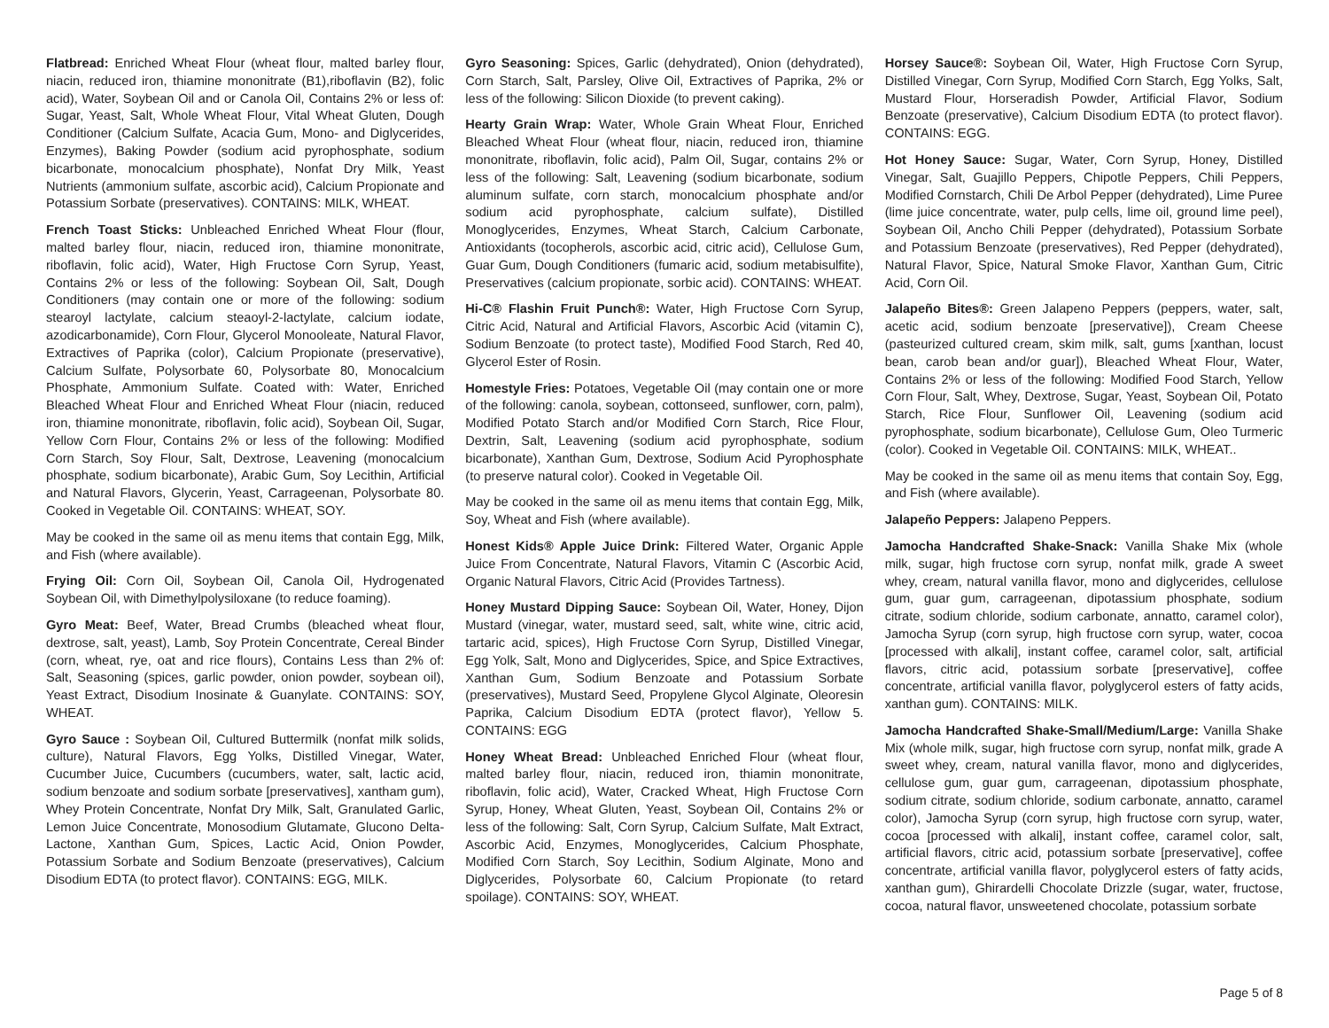Flatbread: Enriched Wheat Flour (wheat flour, malted barley flour, niacin, reduced iron, thiamine mononitrate (B1),riboflavin (B2), folic acid), Water, Soybean Oil and or Canola Oil, Contains 2% or less of: Sugar, Yeast, Salt, Whole Wheat Flour, Vital Wheat Gluten, Dough Conditioner (Calcium Sulfate, Acacia Gum, Mono- and Diglycerides, Enzymes), Baking Powder (sodium acid pyrophosphate, sodium bicarbonate, monocalcium phosphate), Nonfat Dry Milk, Yeast Nutrients (ammonium sulfate, ascorbic acid), Calcium Propionate and Potassium Sorbate (preservatives). CONTAINS: MILK, WHEAT.
French Toast Sticks: Unbleached Enriched Wheat Flour (flour, malted barley flour, niacin, reduced iron, thiamine mononitrate, riboflavin, folic acid), Water, High Fructose Corn Syrup, Yeast, Contains 2% or less of the following: Soybean Oil, Salt, Dough Conditioners (may contain one or more of the following: sodium stearoyl lactylate, calcium steaoyl-2-lactylate, calcium iodate, azodicarbonamide), Corn Flour, Glycerol Monooleate, Natural Flavor, Extractives of Paprika (color), Calcium Propionate (preservative), Calcium Sulfate, Polysorbate 60, Polysorbate 80, Monocalcium Phosphate, Ammonium Sulfate. Coated with: Water, Enriched Bleached Wheat Flour and Enriched Wheat Flour (niacin, reduced iron, thiamine mononitrate, riboflavin, folic acid), Soybean Oil, Sugar, Yellow Corn Flour, Contains 2% or less of the following: Modified Corn Starch, Soy Flour, Salt, Dextrose, Leavening (monocalcium phosphate, sodium bicarbonate), Arabic Gum, Soy Lecithin, Artificial and Natural Flavors, Glycerin, Yeast, Carrageenan, Polysorbate 80. Cooked in Vegetable Oil. CONTAINS: WHEAT, SOY.
May be cooked in the same oil as menu items that contain Egg, Milk, and Fish (where available).
Frying Oil: Corn Oil, Soybean Oil, Canola Oil, Hydrogenated Soybean Oil, with Dimethylpolysiloxane (to reduce foaming).
Gyro Meat: Beef, Water, Bread Crumbs (bleached wheat flour, dextrose, salt, yeast), Lamb, Soy Protein Concentrate, Cereal Binder (corn, wheat, rye, oat and rice flours), Contains Less than 2% of: Salt, Seasoning (spices, garlic powder, onion powder, soybean oil), Yeast Extract, Disodium Inosinate & Guanylate. CONTAINS: SOY, WHEAT.
Gyro Sauce : Soybean Oil, Cultured Buttermilk (nonfat milk solids, culture), Natural Flavors, Egg Yolks, Distilled Vinegar, Water, Cucumber Juice, Cucumbers (cucumbers, water, salt, lactic acid, sodium benzoate and sodium sorbate [preservatives], xantham gum), Whey Protein Concentrate, Nonfat Dry Milk, Salt, Granulated Garlic, Lemon Juice Concentrate, Monosodium Glutamate, Glucono Delta-Lactone, Xanthan Gum, Spices, Lactic Acid, Onion Powder, Potassium Sorbate and Sodium Benzoate (preservatives), Calcium Disodium EDTA (to protect flavor). CONTAINS: EGG, MILK.
Gyro Seasoning: Spices, Garlic (dehydrated), Onion (dehydrated), Corn Starch, Salt, Parsley, Olive Oil, Extractives of Paprika, 2% or less of the following: Silicon Dioxide (to prevent caking).
Hearty Grain Wrap: Water, Whole Grain Wheat Flour, Enriched Bleached Wheat Flour (wheat flour, niacin, reduced iron, thiamine mononitrate, riboflavin, folic acid), Palm Oil, Sugar, contains 2% or less of the following: Salt, Leavening (sodium bicarbonate, sodium aluminum sulfate, corn starch, monocalcium phosphate and/or sodium acid pyrophosphate, calcium sulfate), Distilled Monoglycerides, Enzymes, Wheat Starch, Calcium Carbonate, Antioxidants (tocopherols, ascorbic acid, citric acid), Cellulose Gum, Guar Gum, Dough Conditioners (fumaric acid, sodium metabisulfite), Preservatives (calcium propionate, sorbic acid). CONTAINS: WHEAT.
Hi-C® Flashin Fruit Punch®: Water, High Fructose Corn Syrup, Citric Acid, Natural and Artificial Flavors, Ascorbic Acid (vitamin C), Sodium Benzoate (to protect taste), Modified Food Starch, Red 40, Glycerol Ester of Rosin.
Homestyle Fries: Potatoes, Vegetable Oil (may contain one or more of the following: canola, soybean, cottonseed, sunflower, corn, palm), Modified Potato Starch and/or Modified Corn Starch, Rice Flour, Dextrin, Salt, Leavening (sodium acid pyrophosphate, sodium bicarbonate), Xanthan Gum, Dextrose, Sodium Acid Pyrophosphate (to preserve natural color). Cooked in Vegetable Oil.
May be cooked in the same oil as menu items that contain Egg, Milk, Soy, Wheat and Fish (where available).
Honest Kids® Apple Juice Drink: Filtered Water, Organic Apple Juice From Concentrate, Natural Flavors, Vitamin C (Ascorbic Acid, Organic Natural Flavors, Citric Acid (Provides Tartness).
Honey Mustard Dipping Sauce: Soybean Oil, Water, Honey, Dijon Mustard (vinegar, water, mustard seed, salt, white wine, citric acid, tartaric acid, spices), High Fructose Corn Syrup, Distilled Vinegar, Egg Yolk, Salt, Mono and Diglycerides, Spice, and Spice Extractives, Xanthan Gum, Sodium Benzoate and Potassium Sorbate (preservatives), Mustard Seed, Propylene Glycol Alginate, Oleoresin Paprika, Calcium Disodium EDTA (protect flavor), Yellow 5. CONTAINS: EGG
Honey Wheat Bread: Unbleached Enriched Flour (wheat flour, malted barley flour, niacin, reduced iron, thiamin mononitrate, riboflavin, folic acid), Water, Cracked Wheat, High Fructose Corn Syrup, Honey, Wheat Gluten, Yeast, Soybean Oil, Contains 2% or less of the following: Salt, Corn Syrup, Calcium Sulfate, Malt Extract, Ascorbic Acid, Enzymes, Monoglycerides, Calcium Phosphate, Modified Corn Starch, Soy Lecithin, Sodium Alginate, Mono and Diglycerides, Polysorbate 60, Calcium Propionate (to retard spoilage). CONTAINS: SOY, WHEAT.
Horsey Sauce®: Soybean Oil, Water, High Fructose Corn Syrup, Distilled Vinegar, Corn Syrup, Modified Corn Starch, Egg Yolks, Salt, Mustard Flour, Horseradish Powder, Artificial Flavor, Sodium Benzoate (preservative), Calcium Disodium EDTA (to protect flavor). CONTAINS: EGG.
Hot Honey Sauce: Sugar, Water, Corn Syrup, Honey, Distilled Vinegar, Salt, Guajillo Peppers, Chipotle Peppers, Chili Peppers, Modified Cornstarch, Chili De Arbol Pepper (dehydrated), Lime Puree (lime juice concentrate, water, pulp cells, lime oil, ground lime peel), Soybean Oil, Ancho Chili Pepper (dehydrated), Potassium Sorbate and Potassium Benzoate (preservatives), Red Pepper (dehydrated), Natural Flavor, Spice, Natural Smoke Flavor, Xanthan Gum, Citric Acid, Corn Oil.
Jalapeño Bites®: Green Jalapeno Peppers (peppers, water, salt, acetic acid, sodium benzoate [preservative]), Cream Cheese (pasteurized cultured cream, skim milk, salt, gums [xanthan, locust bean, carob bean and/or guar]), Bleached Wheat Flour, Water, Contains 2% or less of the following: Modified Food Starch, Yellow Corn Flour, Salt, Whey, Dextrose, Sugar, Yeast, Soybean Oil, Potato Starch, Rice Flour, Sunflower Oil, Leavening (sodium acid pyrophosphate, sodium bicarbonate), Cellulose Gum, Oleo Turmeric (color). Cooked in Vegetable Oil. CONTAINS: MILK, WHEAT..
May be cooked in the same oil as menu items that contain Soy, Egg, and Fish (where available).
Jalapeño Peppers: Jalapeno Peppers.
Jamocha Handcrafted Shake-Snack: Vanilla Shake Mix (whole milk, sugar, high fructose corn syrup, nonfat milk, grade A sweet whey, cream, natural vanilla flavor, mono and diglycerides, cellulose gum, guar gum, carrageenan, dipotassium phosphate, sodium citrate, sodium chloride, sodium carbonate, annatto, caramel color), Jamocha Syrup (corn syrup, high fructose corn syrup, water, cocoa [processed with alkali], instant coffee, caramel color, salt, artificial flavors, citric acid, potassium sorbate [preservative], coffee concentrate, artificial vanilla flavor, polyglycerol esters of fatty acids, xanthan gum). CONTAINS: MILK.
Jamocha Handcrafted Shake-Small/Medium/Large: Vanilla Shake Mix (whole milk, sugar, high fructose corn syrup, nonfat milk, grade A sweet whey, cream, natural vanilla flavor, mono and diglycerides, cellulose gum, guar gum, carrageenan, dipotassium phosphate, sodium citrate, sodium chloride, sodium carbonate, annatto, caramel color), Jamocha Syrup (corn syrup, high fructose corn syrup, water, cocoa [processed with alkali], instant coffee, caramel color, salt, artificial flavors, citric acid, potassium sorbate [preservative], coffee concentrate, artificial vanilla flavor, polyglycerol esters of fatty acids, xanthan gum), Ghirardelli Chocolate Drizzle (sugar, water, fructose, cocoa, natural flavor, unsweetened chocolate, potassium sorbate
Page 5 of 8